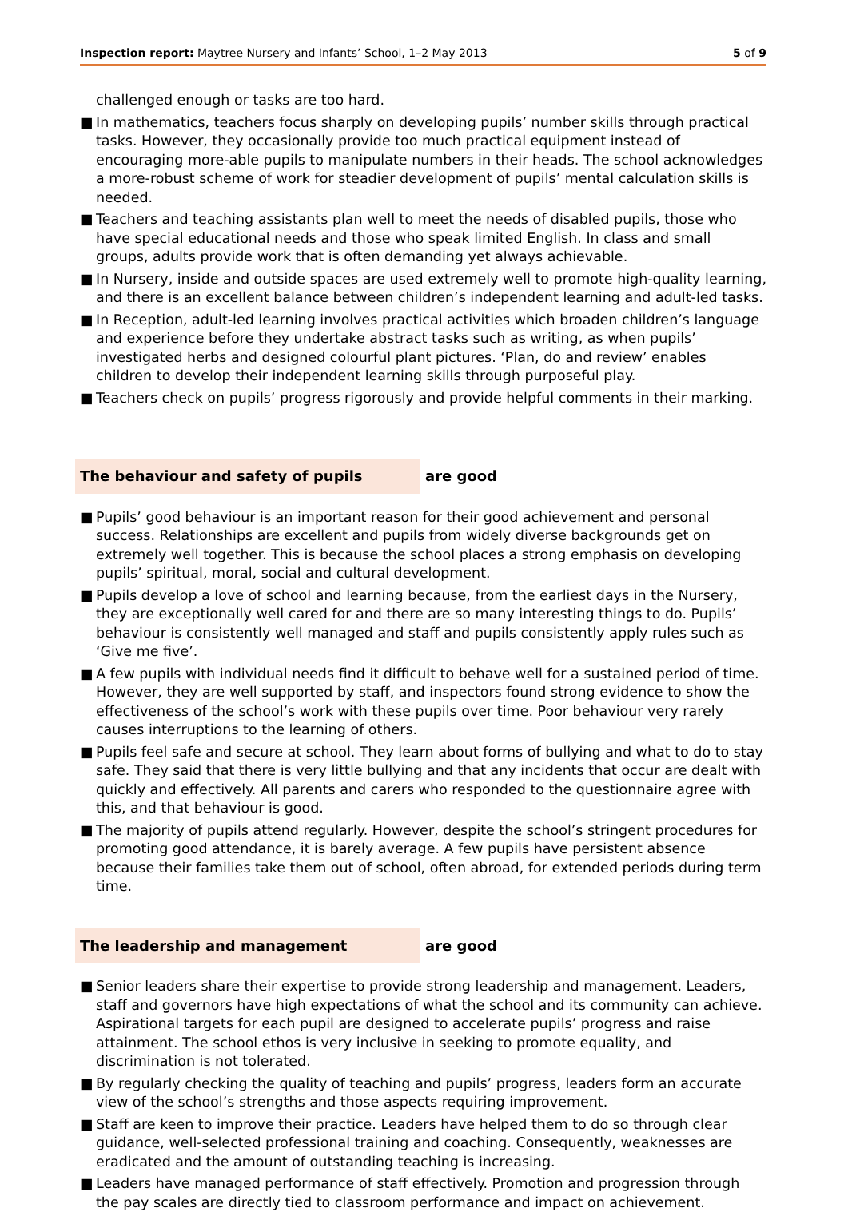Inspection report: Maytree Nursery and Infants’ School, 1–2 May 2013 5 of 9
challenged enough or tasks are too hard.
■ In mathematics, teachers focus sharply on developing pupils’ number skills through practical tasks. However, they occasionally provide too much practical equipment instead of encouraging more-able pupils to manipulate numbers in their heads. The school acknowledges a more-robust scheme of work for steadier development of pupils’ mental calculation skills is needed.
■ Teachers and teaching assistants plan well to meet the needs of disabled pupils, those who have special educational needs and those who speak limited English. In class and small groups, adults provide work that is often demanding yet always achievable.
■ In Nursery, inside and outside spaces are used extremely well to promote high-quality learning, and there is an excellent balance between children’s independent learning and adult-led tasks.
■ In Reception, adult-led learning involves practical activities which broaden children’s language and experience before they undertake abstract tasks such as writing, as when pupils’ investigated herbs and designed colourful plant pictures. ‘Plan, do and review’ enables children to develop their independent learning skills through purposeful play.
■ Teachers check on pupils’ progress rigorously and provide helpful comments in their marking.
The behaviour and safety of pupils are good
■ Pupils’ good behaviour is an important reason for their good achievement and personal success. Relationships are excellent and pupils from widely diverse backgrounds get on extremely well together. This is because the school places a strong emphasis on developing pupils’ spiritual, moral, social and cultural development.
■ Pupils develop a love of school and learning because, from the earliest days in the Nursery, they are exceptionally well cared for and there are so many interesting things to do. Pupils’ behaviour is consistently well managed and staff and pupils consistently apply rules such as ‘Give me five’.
■ A few pupils with individual needs find it difficult to behave well for a sustained period of time. However, they are well supported by staff, and inspectors found strong evidence to show the effectiveness of the school’s work with these pupils over time. Poor behaviour very rarely causes interruptions to the learning of others.
■ Pupils feel safe and secure at school. They learn about forms of bullying and what to do to stay safe. They said that there is very little bullying and that any incidents that occur are dealt with quickly and effectively. All parents and carers who responded to the questionnaire agree with this, and that behaviour is good.
■ The majority of pupils attend regularly. However, despite the school’s stringent procedures for promoting good attendance, it is barely average. A few pupils have persistent absence because their families take them out of school, often abroad, for extended periods during term time.
The leadership and management are good
■ Senior leaders share their expertise to provide strong leadership and management. Leaders, staff and governors have high expectations of what the school and its community can achieve. Aspirational targets for each pupil are designed to accelerate pupils’ progress and raise attainment. The school ethos is very inclusive in seeking to promote equality, and discrimination is not tolerated.
■ By regularly checking the quality of teaching and pupils’ progress, leaders form an accurate view of the school’s strengths and those aspects requiring improvement.
■ Staff are keen to improve their practice. Leaders have helped them to do so through clear guidance, well-selected professional training and coaching. Consequently, weaknesses are eradicated and the amount of outstanding teaching is increasing.
■ Leaders have managed performance of staff effectively. Promotion and progression through the pay scales are directly tied to classroom performance and impact on achievement.